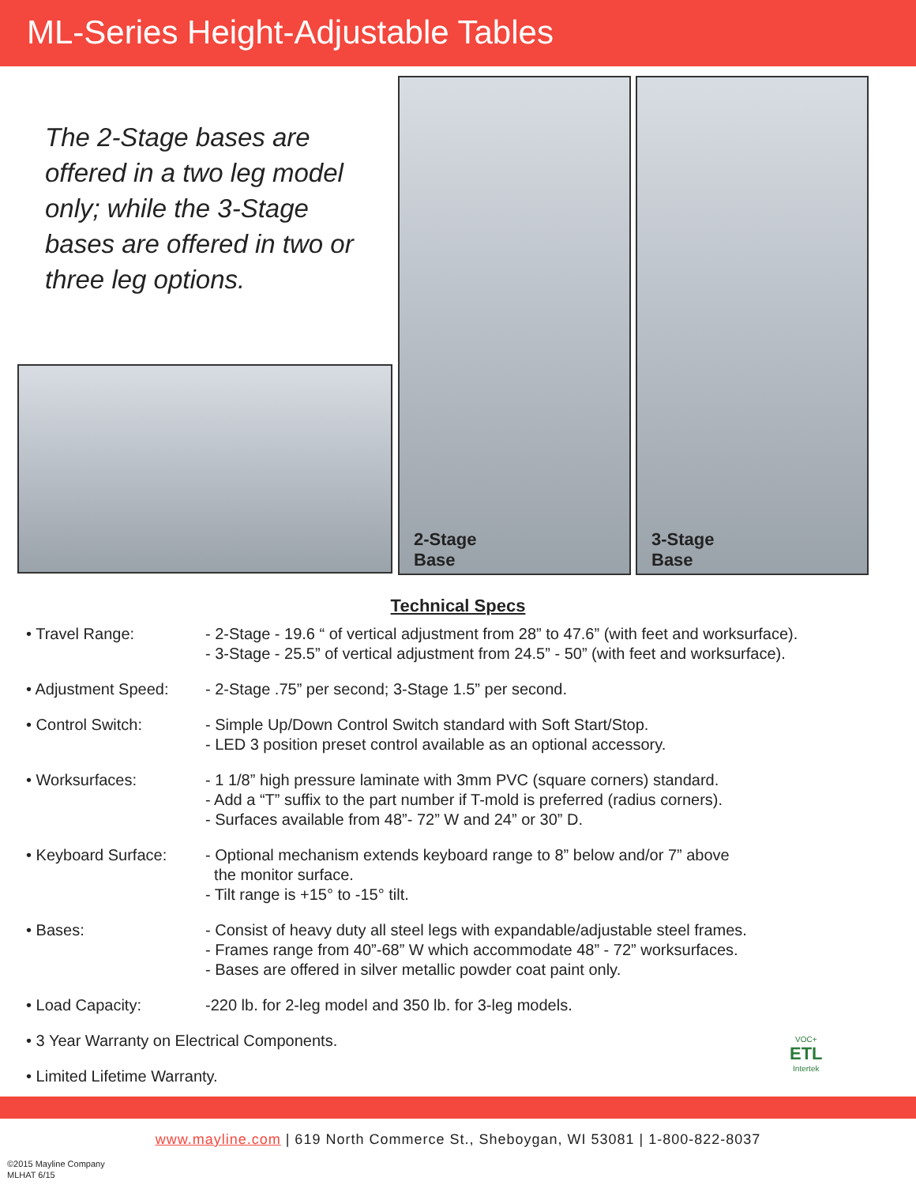ML-Series Height-Adjustable Tables
The 2-Stage bases are offered in a two leg model only; while the 3-Stage bases are offered in two or three leg options.
2-Stage
Base
3-Stage
Base
Technical Specs
| • Travel Range: | - 2-Stage - 19.6 “ of vertical adjustment from 28” to 47.6” (with feet and worksurface). - 3-Stage - 25.5” of vertical adjustment from 24.5” - 50” (with feet and worksurface). |
| • Adjustment Speed: | - 2-Stage .75” per second; 3-Stage 1.5” per second. |
| • Control Switch: | - Simple Up/Down Control Switch standard with Soft Start/Stop. - LED 3 position preset control available as an optional accessory. |
| • Worksurfaces: | - 1 1/8” high pressure laminate with 3mm PVC (square corners) standard. - Add a “T” suffix to the part number if T-mold is preferred (radius corners). - Surfaces available from 48”- 72” W and 24” or 30” D. |
| • Keyboard Surface: | - Optional mechanism extends keyboard range to 8” below and/or 7” above the monitor surface. - Tilt range is +15° to -15° tilt. |
| • Bases: | - Consist of heavy duty all steel legs with expandable/adjustable steel frames. - Frames range from 40”-68” W which accommodate 48” - 72” worksurfaces. - Bases are offered in silver metallic powder coat paint only. |
| • Load Capacity: | -220 lb. for 2-leg model and 350 lb. for 3-leg models. |
| • 3 Year Warranty on Electrical Components. | |
| • Limited Lifetime Warranty. | |
VOC+
ETL
Intertek
www.mayline.com | 619 North Commerce St., Sheboygan, WI 53081 | 1-800-822-8037
©2015 Mayline Company
MLHAT 6/15